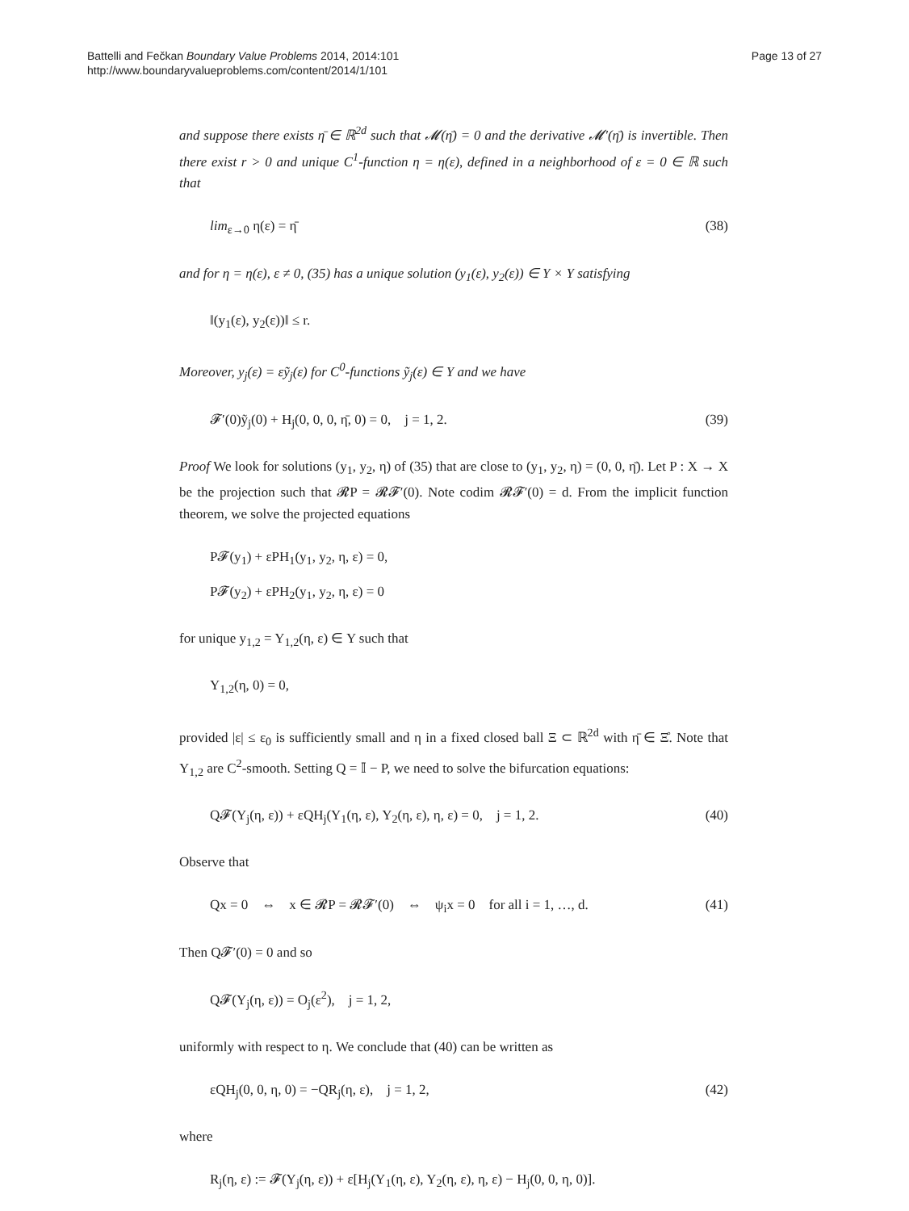Battelli and Fečkan Boundary Value Problems 2014, 2014:101
http://www.boundaryvalueproblems.com/content/2014/1/101
Page 13 of 27
and suppose there exists η̄ ∈ ℝ<sup>2d</sup> such that 𝓜(η̄) = 0 and the derivative 𝓜′(η̄) is invertible. Then there exist r > 0 and unique C<sup>1</sup>-function η = η(ε), defined in a neighborhood of ε = 0 ∈ ℝ such that
lim<sub>ε→0</sub> η(ε) = η̄ (38)
and for η = η(ε), ε ≠ 0, (35) has a unique solution (y<sub>1</sub>(ε), y<sub>2</sub>(ε)) ∈ Y × Y satisfying
‖(y<sub>1</sub>(ε), y<sub>2</sub>(ε))‖ ≤ r.
Moreover, y<sub>j</sub>(ε) = εỹ<sub>j</sub>(ε) for C<sup>0</sup>-functions ỹ<sub>j</sub>(ε) ∈ Y and we have
𝓕′(0)ỹ<sub>j</sub>(0) + H<sub>j</sub>(0, 0, 0, η̄, 0) = 0, j = 1, 2. (39)
Proof We look for solutions (y<sub>1</sub>, y<sub>2</sub>, η) of (35) that are close to (y<sub>1</sub>, y<sub>2</sub>, η) = (0, 0, η̄). Let P : X → X be the projection such that 𝓡P = 𝓡𝓕′(0). Note codim 𝓡𝓕′(0) = d. From the implicit function theorem, we solve the projected equations
P𝓕(y<sub>1</sub>) + εPH<sub>1</sub>(y<sub>1</sub>, y<sub>2</sub>, η, ε) = 0,
P𝓕(y<sub>2</sub>) + εPH<sub>2</sub>(y<sub>1</sub>, y<sub>2</sub>, η, ε) = 0
for unique y<sub>1,2</sub> = Y<sub>1,2</sub>(η, ε) ∈ Y such that
Y<sub>1,2</sub>(η, 0) = 0,
provided |ε| ≤ ε<sub>0</sub> is sufficiently small and η in a fixed closed ball Ξ ⊂ ℝ<sup>2d</sup> with η̄ ∈ Ξ̊. Note that Y<sub>1,2</sub> are C<sup>2</sup>-smooth. Setting Q = 𝕀 − P, we need to solve the bifurcation equations:
Q𝓕(Y<sub>j</sub>(η, ε)) + εQH<sub>j</sub>(Y<sub>1</sub>(η, ε), Y<sub>2</sub>(η, ε), η, ε) = 0, j = 1, 2. (40)
Observe that
Qx = 0 ⇔ x ∈ 𝓡P = 𝓡𝓕′(0) ⇔ ψ<sub>i</sub>x = 0 for all i = 1, …, d. (41)
Then Q𝓕′(0) = 0 and so
Q𝓕(Y<sub>j</sub>(η, ε)) = O<sub>j</sub>(ε<sup>2</sup>), j = 1, 2,
uniformly with respect to η. We conclude that (40) can be written as
εQH<sub>j</sub>(0, 0, η, 0) = −QR<sub>j</sub>(η, ε), j = 1, 2, (42)
where
R<sub>j</sub>(η, ε) := 𝓕(Y<sub>j</sub>(η, ε)) + ε[H<sub>j</sub>(Y<sub>1</sub>(η, ε), Y<sub>2</sub>(η, ε), η, ε) − H<sub>j</sub>(0, 0, η, 0)].